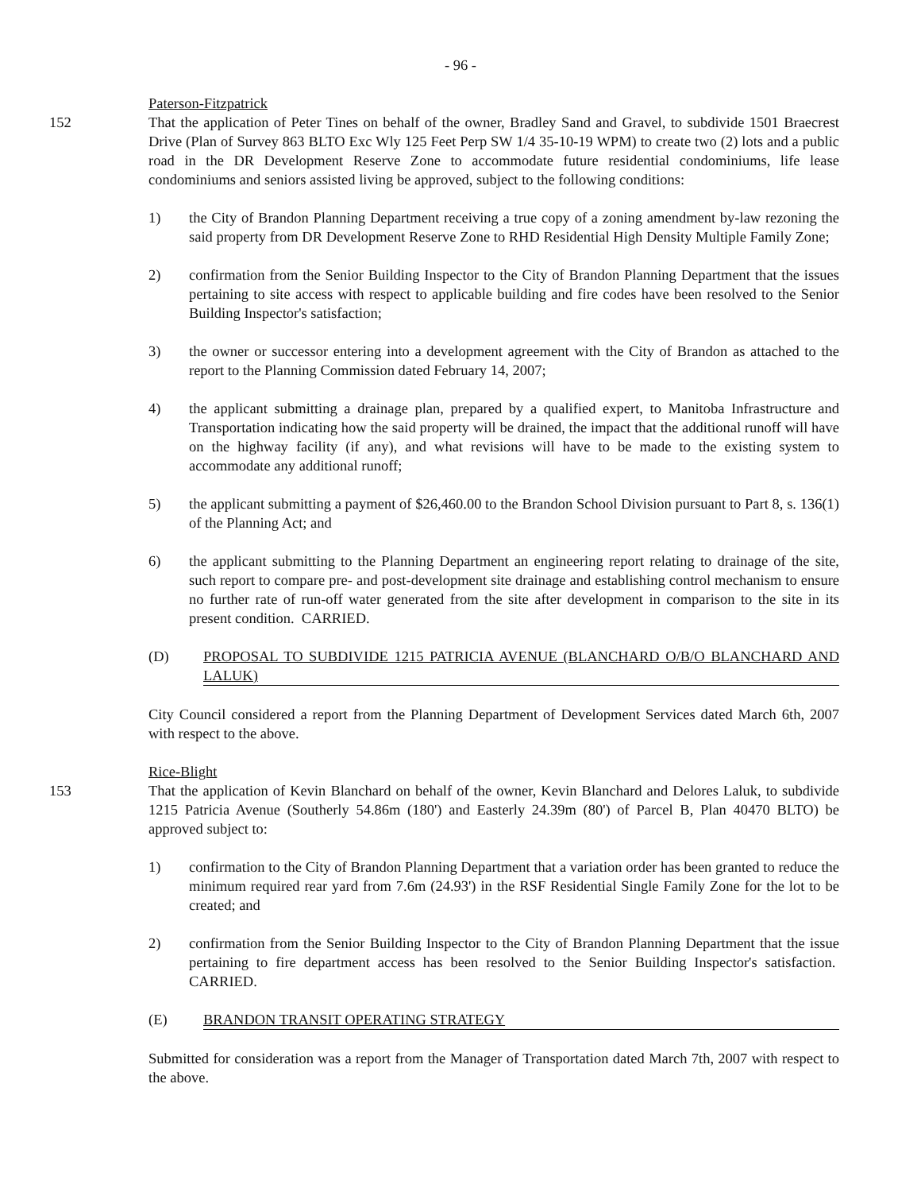- 96 -
Paterson-Fitzpatrick
152 That the application of Peter Tines on behalf of the owner, Bradley Sand and Gravel, to subdivide 1501 Braecrest Drive (Plan of Survey 863 BLTO Exc Wly 125 Feet Perp SW 1/4 35-10-19 WPM) to create two (2) lots and a public road in the DR Development Reserve Zone to accommodate future residential condominiums, life lease condominiums and seniors assisted living be approved, subject to the following conditions:
1) the City of Brandon Planning Department receiving a true copy of a zoning amendment by-law rezoning the said property from DR Development Reserve Zone to RHD Residential High Density Multiple Family Zone;
2) confirmation from the Senior Building Inspector to the City of Brandon Planning Department that the issues pertaining to site access with respect to applicable building and fire codes have been resolved to the Senior Building Inspector's satisfaction;
3) the owner or successor entering into a development agreement with the City of Brandon as attached to the report to the Planning Commission dated February 14, 2007;
4) the applicant submitting a drainage plan, prepared by a qualified expert, to Manitoba Infrastructure and Transportation indicating how the said property will be drained, the impact that the additional runoff will have on the highway facility (if any), and what revisions will have to be made to the existing system to accommodate any additional runoff;
5) the applicant submitting a payment of $26,460.00 to the Brandon School Division pursuant to Part 8, s. 136(1) of the Planning Act; and
6) the applicant submitting to the Planning Department an engineering report relating to drainage of the site, such report to compare pre- and post-development site drainage and establishing control mechanism to ensure no further rate of run-off water generated from the site after development in comparison to the site in its present condition. CARRIED.
(D) PROPOSAL TO SUBDIVIDE 1215 PATRICIA AVENUE (BLANCHARD O/B/O BLANCHARD AND LALUK)
City Council considered a report from the Planning Department of Development Services dated March 6th, 2007 with respect to the above.
Rice-Blight
153 That the application of Kevin Blanchard on behalf of the owner, Kevin Blanchard and Delores Laluk, to subdivide 1215 Patricia Avenue (Southerly 54.86m (180') and Easterly 24.39m (80') of Parcel B, Plan 40470 BLTO) be approved subject to:
1) confirmation to the City of Brandon Planning Department that a variation order has been granted to reduce the minimum required rear yard from 7.6m (24.93') in the RSF Residential Single Family Zone for the lot to be created; and
2) confirmation from the Senior Building Inspector to the City of Brandon Planning Department that the issue pertaining to fire department access has been resolved to the Senior Building Inspector's satisfaction. CARRIED.
(E) BRANDON TRANSIT OPERATING STRATEGY
Submitted for consideration was a report from the Manager of Transportation dated March 7th, 2007 with respect to the above.